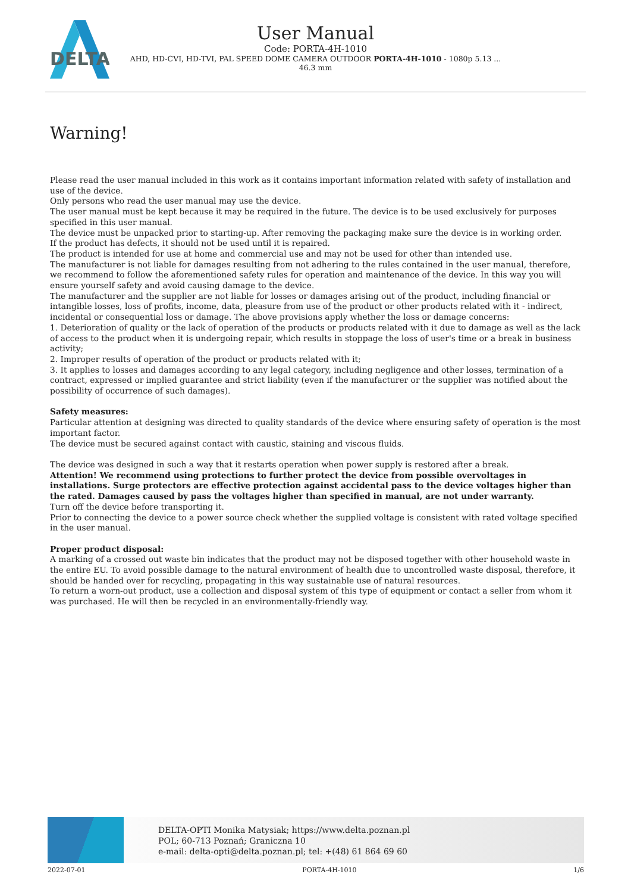DELTA
User Manual
Code: PORTA-4H-1010
AHD, HD-CVI, HD-TVI, PAL SPEED DOME CAMERA OUTDOOR PORTA-4H-1010 - 1080p 5.13 ...
46.3 mm
Warning!
Please read the user manual included in this work as it contains important information related with safety of installation and use of the device.
Only persons who read the user manual may use the device.
The user manual must be kept because it may be required in the future. The device is to be used exclusively for purposes specified in this user manual.
The device must be unpacked prior to starting-up. After removing the packaging make sure the device is in working order.
If the product has defects, it should not be used until it is repaired.
The product is intended for use at home and commercial use and may not be used for other than intended use.
The manufacturer is not liable for damages resulting from not adhering to the rules contained in the user manual, therefore, we recommend to follow the aforementioned safety rules for operation and maintenance of the device. In this way you will ensure yourself safety and avoid causing damage to the device.
The manufacturer and the supplier are not liable for losses or damages arising out of the product, including financial or intangible losses, loss of profits, income, data, pleasure from use of the product or other products related with it - indirect, incidental or consequential loss or damage. The above provisions apply whether the loss or damage concerns:
1. Deterioration of quality or the lack of operation of the products or products related with it due to damage as well as the lack of access to the product when it is undergoing repair, which results in stoppage the loss of user's time or a break in business activity;
2. Improper results of operation of the product or products related with it;
3. It applies to losses and damages according to any legal category, including negligence and other losses, termination of a contract, expressed or implied guarantee and strict liability (even if the manufacturer or the supplier was notified about the possibility of occurrence of such damages).
Safety measures:
Particular attention at designing was directed to quality standards of the device where ensuring safety of operation is the most important factor.
The device must be secured against contact with caustic, staining and viscous fluids.
The device was designed in such a way that it restarts operation when power supply is restored after a break.
Attention! We recommend using protections to further protect the device from possible overvoltages in installations. Surge protectors are effective protection against accidental pass to the device voltages higher than the rated. Damages caused by pass the voltages higher than specified in manual, are not under warranty.
Turn off the device before transporting it.
Prior to connecting the device to a power source check whether the supplied voltage is consistent with rated voltage specified in the user manual.
Proper product disposal:
A marking of a crossed out waste bin indicates that the product may not be disposed together with other household waste in the entire EU. To avoid possible damage to the natural environment of health due to uncontrolled waste disposal, therefore, it should be handed over for recycling, propagating in this way sustainable use of natural resources.
To return a worn-out product, use a collection and disposal system of this type of equipment or contact a seller from whom it was purchased. He will then be recycled in an environmentally-friendly way.
DELTA-OPTI Monika Matysiak; https://www.delta.poznan.pl
POL; 60-713 Poznań; Graniczna 10
e-mail: delta-opti@delta.poznan.pl; tel: +(48) 61 864 69 60
2022-07-01 PORTA-4H-1010 1/6